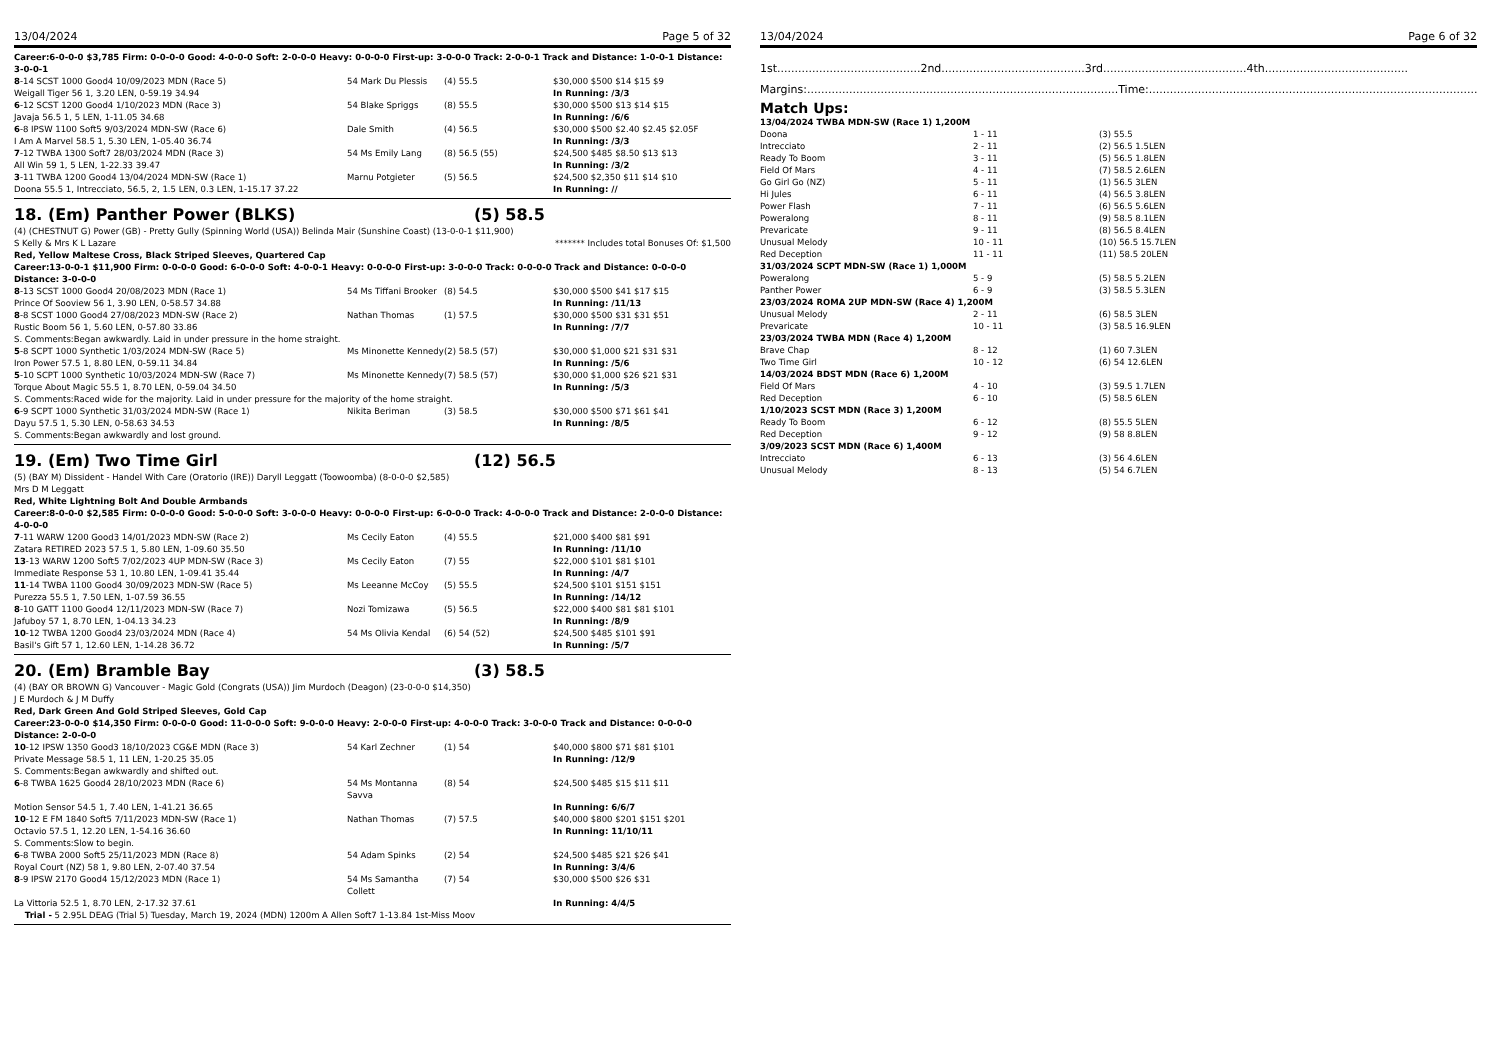13/04/2024 Page 5 of 32
Career:6-0-0-0 $3,785 Firm: 0-0-0-0 Good: 4-0-0-0 Soft: 2-0-0-0 Heavy: 0-0-0-0 First-up: 3-0-0-0 Track: 2-0-0-1 Track and Distance: 1-0-0-1 Distance: 3-0-0-1
| 8 -14 SCST 1000 Good4 10/09/2023 MDN (Race 5) | 54 Mark Du Plessis | (4) 55.5 | $30,000 $500 $14 $15 $9 |
| Weigall Tiger 56 1, 3.20 LEN, 0-59.19 34.94 | | | In Running: /3/3 |
| 6 -12 SCST 1200 Good4 1/10/2023 MDN (Race 3) | 54 Blake Spriggs | (8) 55.5 | $30,000 $500 $13 $14 $15 |
| Javaja 56.5 1, 5 LEN, 1-11.05 34.68 | | | In Running: /6/6 |
| 6 -8 IPSW 1100 Soft5 9/03/2024 MDN-SW (Race 6) | Dale Smith | (4) 56.5 | $30,000 $500 $2.40 $2.45 $2.05F |
| I Am A Marvel 58.5 1, 5.30 LEN, 1-05.40 36.74 | | | In Running: /3/3 |
| 7 -12 TWBA 1300 Soft7 28/03/2024 MDN (Race 3) | 54 Ms Emily Lang | (8) 56.5 (55) | $24,500 $485 $8.50 $13 $13 |
| All Win 59 1, 5 LEN, 1-22.33 39.47 | | | In Running: /3/2 |
| 3 -11 TWBA 1200 Good4 13/04/2024 MDN-SW (Race 1) | Marnu Potgieter | (5) 56.5 | $24,500 $2,350 $11 $14 $10 |
| Doona 55.5 1, Intrecciato, 56.5, 2, 1.5 LEN, 0.3 LEN, 1-15.17 37.22 | | | In Running: // |
18. (Em) Panther Power (BLKS) (5) 58.5
(4) (CHESTNUT G) Power (GB) - Pretty Gully (Spinning World (USA)) Belinda Mair (Sunshine Coast) (13-0-0-1 $11,900)
S Kelly & Mrs K L Lazare ******* Includes total Bonuses Of: $1,500
Red, Yellow Maltese Cross, Black Striped Sleeves, Quartered Cap
Career:13-0-0-1 $11,900 Firm: 0-0-0-0 Good: 6-0-0-0 Soft: 4-0-0-1 Heavy: 0-0-0-0 First-up: 3-0-0-0 Track: 0-0-0-0 Track and Distance: 0-0-0-0 Distance: 3-0-0-0
| 8 -13 SCST 1000 Good4 20/08/2023 MDN (Race 1) | 54 Ms Tiffani Brooker | (8) 54.5 | $30,000 $500 $41 $17 $15 |
| Prince Of Sooview 56 1, 3.90 LEN, 0-58.57 34.88 | | | In Running: /11/13 |
| 8 -8 SCST 1000 Good4 27/08/2023 MDN-SW (Race 2) | Nathan Thomas | (1) 57.5 | $30,000 $500 $31 $31 $51 |
| Rustic Boom 56 1, 5.60 LEN, 0-57.80 33.86 | | | In Running: /7/7 |
| S. Comments:Began awkwardly. Laid in under pressure in the home straight. | | | |
| 5 -8 SCPT 1000 Synthetic 1/03/2024 MDN-SW (Race 5) | Ms Minonette Kennedy | (2) 58.5 (57) | $30,000 $1,000 $21 $31 $31 |
| Iron Power 57.5 1, 8.80 LEN, 0-59.11 34.84 | | | In Running: /5/6 |
| 5 -10 SCPT 1000 Synthetic 10/03/2024 MDN-SW (Race 7) | Ms Minonette Kennedy | (7) 58.5 (57) | $30,000 $1,000 $26 $21 $31 |
| Torque About Magic 55.5 1, 8.70 LEN, 0-59.04 34.50 | | | In Running: /5/3 |
| S. Comments:Raced wide for the majority. Laid in under pressure for the majority of the home straight. | | | |
| 6 -9 SCPT 1000 Synthetic 31/03/2024 MDN-SW (Race 1) | Nikita Beriman | (3) 58.5 | $30,000 $500 $71 $61 $41 |
| Dayu 57.5 1, 5.30 LEN, 0-58.63 34.53 | | | In Running: /8/5 |
| S. Comments:Began awkwardly and lost ground. | | | |
19. (Em) Two Time Girl (12) 56.5
(5) (BAY M) Dissident - Handel With Care (Oratorio (IRE)) Daryll Leggatt (Toowoomba) (8-0-0-0 $2,585)
Mrs D M Leggatt
Red, White Lightning Bolt And Double Armbands
Career:8-0-0-0 $2,585 Firm: 0-0-0-0 Good: 5-0-0-0 Soft: 3-0-0-0 Heavy: 0-0-0-0 First-up: 6-0-0-0 Track: 4-0-0-0 Track and Distance: 2-0-0-0 Distance: 4-0-0-0
| 7 -11 WARW 1200 Good3 14/01/2023 MDN-SW (Race 2) | Ms Cecily Eaton | (4) 55.5 | $21,000 $400 $81 $91 |
| Zatara RETIRED 2023 57.5 1, 5.80 LEN, 1-09.60 35.50 | | | In Running: /11/10 |
| 13 -13 WARW 1200 Soft5 7/02/2023 4UP MDN-SW (Race 3) | Ms Cecily Eaton | (7) 55 | $22,000 $101 $81 $101 |
| Immediate Response 53 1, 10.80 LEN, 1-09.41 35.44 | | | In Running: /4/7 |
| 11 -14 TWBA 1100 Good4 30/09/2023 MDN-SW (Race 5) | Ms Leeanne McCoy | (5) 55.5 | $24,500 $101 $151 $151 |
| Purezza 55.5 1, 7.50 LEN, 1-07.59 36.55 | | | In Running: /14/12 |
| 8 -10 GATT 1100 Good4 12/11/2023 MDN-SW (Race 7) | Nozi Tomizawa | (5) 56.5 | $22,000 $400 $81 $81 $101 |
| Jafuboy 57 1, 8.70 LEN, 1-04.13 34.23 | | | In Running: /8/9 |
| 10 -12 TWBA 1200 Good4 23/03/2024 MDN (Race 4) | 54 Ms Olivia Kendal | (6) 54 (52) | $24,500 $485 $101 $91 |
| Basil's Gift 57 1, 12.60 LEN, 1-14.28 36.72 | | | In Running: /5/7 |
20. (Em) Bramble Bay (3) 58.5
(4) (BAY OR BROWN G) Vancouver - Magic Gold (Congrats (USA)) Jim Murdoch (Deagon) (23-0-0-0 $14,350)
J E Murdoch & J M Duffy
Red, Dark Green And Gold Striped Sleeves, Gold Cap
Career:23-0-0-0 $14,350 Firm: 0-0-0-0 Good: 11-0-0-0 Soft: 9-0-0-0 Heavy: 2-0-0-0 First-up: 4-0-0-0 Track: 3-0-0-0 Track and Distance: 0-0-0-0 Distance: 2-0-0-0
| 10 -12 IPSW 1350 Good3 18/10/2023 CG&E MDN (Race 3) | 54 Karl Zechner | (1) 54 | $40,000 $800 $71 $81 $101 |
| Private Message 58.5 1, 11 LEN, 1-20.25 35.05 | | | In Running: /12/9 |
| S. Comments:Began awkwardly and shifted out. | | | |
| 6 -8 TWBA 1625 Good4 28/10/2023 MDN (Race 6) | 54 Ms Montanna Savva | (8) 54 | $24,500 $485 $15 $11 $11 |
| Motion Sensor 54.5 1, 7.40 LEN, 1-41.21 36.65 | | | In Running: 6/6/7 |
| 10 -12 E FM 1840 Soft5 7/11/2023 MDN-SW (Race 1) | Nathan Thomas | (7) 57.5 | $40,000 $800 $201 $151 $201 |
| Octavio 57.5 1, 12.20 LEN, 1-54.16 36.60 | | | In Running: 11/10/11 |
| S. Comments:Slow to begin. | | | |
| 6 -8 TWBA 2000 Soft5 25/11/2023 MDN (Race 8) | 54 Adam Spinks | (2) 54 | $24,500 $485 $21 $26 $41 |
| Royal Court (NZ) 58 1, 9.80 LEN, 2-07.40 37.54 | | | In Running: 3/4/6 |
| 8 -9 IPSW 2170 Good4 15/12/2023 MDN (Race 1) | 54 Ms Samantha Collett | (7) 54 | $30,000 $500 $26 $31 |
| La Vittoria 52.5 1, 8.70 LEN, 2-17.32 37.61 | | | In Running: 4/4/5 |
| Trial - 5 2.95L DEAG (Trial 5) Tuesday, March 19, 2024 (MDN) 1200m A Allen Soft7 1-13.84 1st-Miss Moov | | | |
13/04/2024 Page 6 of 32
1st.........................................2nd.........................................3rd.........................................4th.........................................
Margins:.........................................................................................Time:.......................................................................................................
Match Ups:
| 13/04/2024 TWBA MDN-SW (Race 1) 1,200M | | |
| Doona | 1 - 11 | (3) 55.5 |
| Intrecciato | 2 - 11 | (2) 56.5 1.5LEN |
| Ready To Boom | 3 - 11 | (5) 56.5 1.8LEN |
| Field Of Mars | 4 - 11 | (7) 58.5 2.6LEN |
| Go Girl Go (NZ) | 5 - 11 | (1) 56.5 3LEN |
| Hi Jules | 6 - 11 | (4) 56.5 3.8LEN |
| Power Flash | 7 - 11 | (6) 56.5 5.6LEN |
| Poweralong | 8 - 11 | (9) 58.5 8.1LEN |
| Prevaricate | 9 - 11 | (8) 56.5 8.4LEN |
| Unusual Melody | 10 - 11 | (10) 56.5 15.7LEN |
| Red Deception | 11 - 11 | (11) 58.5 20LEN |
| 31/03/2024 SCPT MDN-SW (Race 1) 1,000M | | |
| Poweralong | 5 - 9 | (5) 58.5 5.2LEN |
| Panther Power | 6 - 9 | (3) 58.5 5.3LEN |
| 23/03/2024 ROMA 2UP MDN-SW (Race 4) 1,200M | | |
| Unusual Melody | 2 - 11 | (6) 58.5 3LEN |
| Prevaricate | 10 - 11 | (3) 58.5 16.9LEN |
| 23/03/2024 TWBA MDN (Race 4) 1,200M | | |
| Brave Chap | 8 - 12 | (1) 60 7.3LEN |
| Two Time Girl | 10 - 12 | (6) 54 12.6LEN |
| 14/03/2024 BDST MDN (Race 6) 1,200M | | |
| Field Of Mars | 4 - 10 | (3) 59.5 1.7LEN |
| Red Deception | 6 - 10 | (5) 58.5 6LEN |
| 1/10/2023 SCST MDN (Race 3) 1,200M | | |
| Ready To Boom | 6 - 12 | (8) 55.5 5LEN |
| Red Deception | 9 - 12 | (9) 58 8.8LEN |
| 3/09/2023 SCST MDN (Race 6) 1,400M | | |
| Intrecciato | 6 - 13 | (3) 56 4.6LEN |
| Unusual Melody | 8 - 13 | (5) 54 6.7LEN |